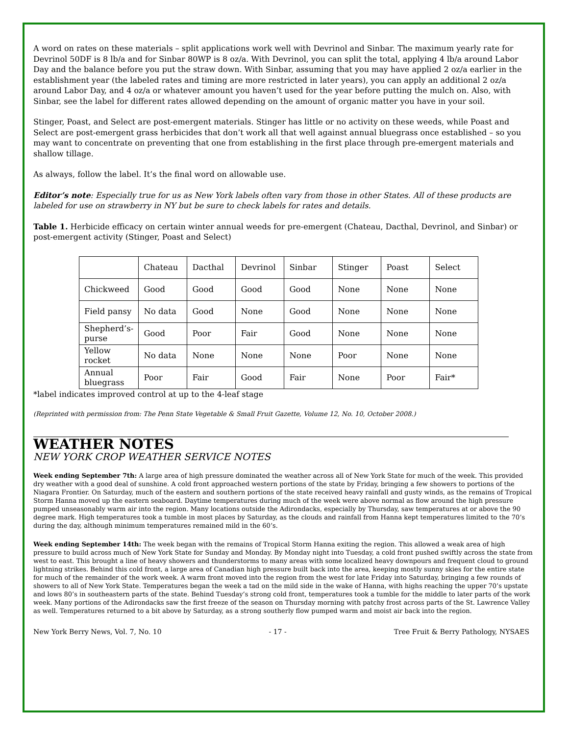A word on rates on these materials – split applications work well with Devrinol and Sinbar. The maximum yearly rate for Devrinol 50DF is 8 lb/a and for Sinbar 80WP is 8 oz/a. With Devrinol, you can split the total, applying 4 lb/a around Labor Day and the balance before you put the straw down. With Sinbar, assuming that you may have applied 2 oz/a earlier in the establishment year (the labeled rates and timing are more restricted in later years), you can apply an additional 2 oz/a around Labor Day, and 4 oz/a or whatever amount you haven’t used for the year before putting the mulch on. Also, with Sinbar, see the label for different rates allowed depending on the amount of organic matter you have in your soil.
Stinger, Poast, and Select are post-emergent materials. Stinger has little or no activity on these weeds, while Poast and Select are post-emergent grass herbicides that don’t work all that well against annual bluegrass once established – so you may want to concentrate on preventing that one from establishing in the first place through pre-emergent materials and shallow tillage.
As always, follow the label. It’s the final word on allowable use.
Editor’s note: Especially true for us as New York labels often vary from those in other States. All of these products are labeled for use on strawberry in NY but be sure to check labels for rates and details.
Table 1. Herbicide efficacy on certain winter annual weeds for pre-emergent (Chateau, Dacthal, Devrinol, and Sinbar) or post-emergent activity (Stinger, Poast and Select)
| | Chateau | Dacthal | Devrinol | Sinbar | Stinger | Poast | Select |
| Chickweed | Good | Good | Good | Good | None | None | None |
| Field pansy | No data | Good | None | Good | None | None | None |
| Shepherd’s-purse | Good | Poor | Fair | Good | None | None | None |
| Yellow rocket | No data | None | None | None | Poor | None | None |
| Annual bluegrass | Poor | Fair | Good | Fair | None | Poor | Fair* |
*label indicates improved control at up to the 4-leaf stage
(Reprinted with permission from: The Penn State Vegetable & Small Fruit Gazette, Volume 12, No. 10, October 2008.)
WEATHER NOTES
NEW YORK CROP WEATHER SERVICE NOTES
Week ending September 7th: A large area of high pressure dominated the weather across all of New York State for much of the week. This provided dry weather with a good deal of sunshine. A cold front approached western portions of the state by Friday, bringing a few showers to portions of the Niagara Frontier. On Saturday, much of the eastern and southern portions of the state received heavy rainfall and gusty winds, as the remains of Tropical Storm Hanna moved up the eastern seaboard. Daytime temperatures during much of the week were above normal as flow around the high pressure pumped unseasonably warm air into the region. Many locations outside the Adirondacks, especially by Thursday, saw temperatures at or above the 90 degree mark. High temperatures took a tumble in most places by Saturday, as the clouds and rainfall from Hanna kept temperatures limited to the 70’s during the day, although minimum temperatures remained mild in the 60’s.
Week ending September 14th: The week began with the remains of Tropical Storm Hanna exiting the region. This allowed a weak area of high pressure to build across much of New York State for Sunday and Monday. By Monday night into Tuesday, a cold front pushed swiftly across the state from west to east. This brought a line of heavy showers and thunderstorms to many areas with some localized heavy downpours and frequent cloud to ground lightning strikes. Behind this cold front, a large area of Canadian high pressure built back into the area, keeping mostly sunny skies for the entire state for much of the remainder of the work week. A warm front moved into the region from the west for late Friday into Saturday, bringing a few rounds of showers to all of New York State. Temperatures began the week a tad on the mild side in the wake of Hanna, with highs reaching the upper 70’s upstate and lows 80’s in southeastern parts of the state. Behind Tuesday’s strong cold front, temperatures took a tumble for the middle to later parts of the work week. Many portions of the Adirondacks saw the first freeze of the season on Thursday morning with patchy frost across parts of the St. Lawrence Valley as well. Temperatures returned to a bit above by Saturday, as a strong southerly flow pumped warm and moist air back into the region.
New York Berry News, Vol. 7, No. 10 - 17 - Tree Fruit & Berry Pathology, NYSAES